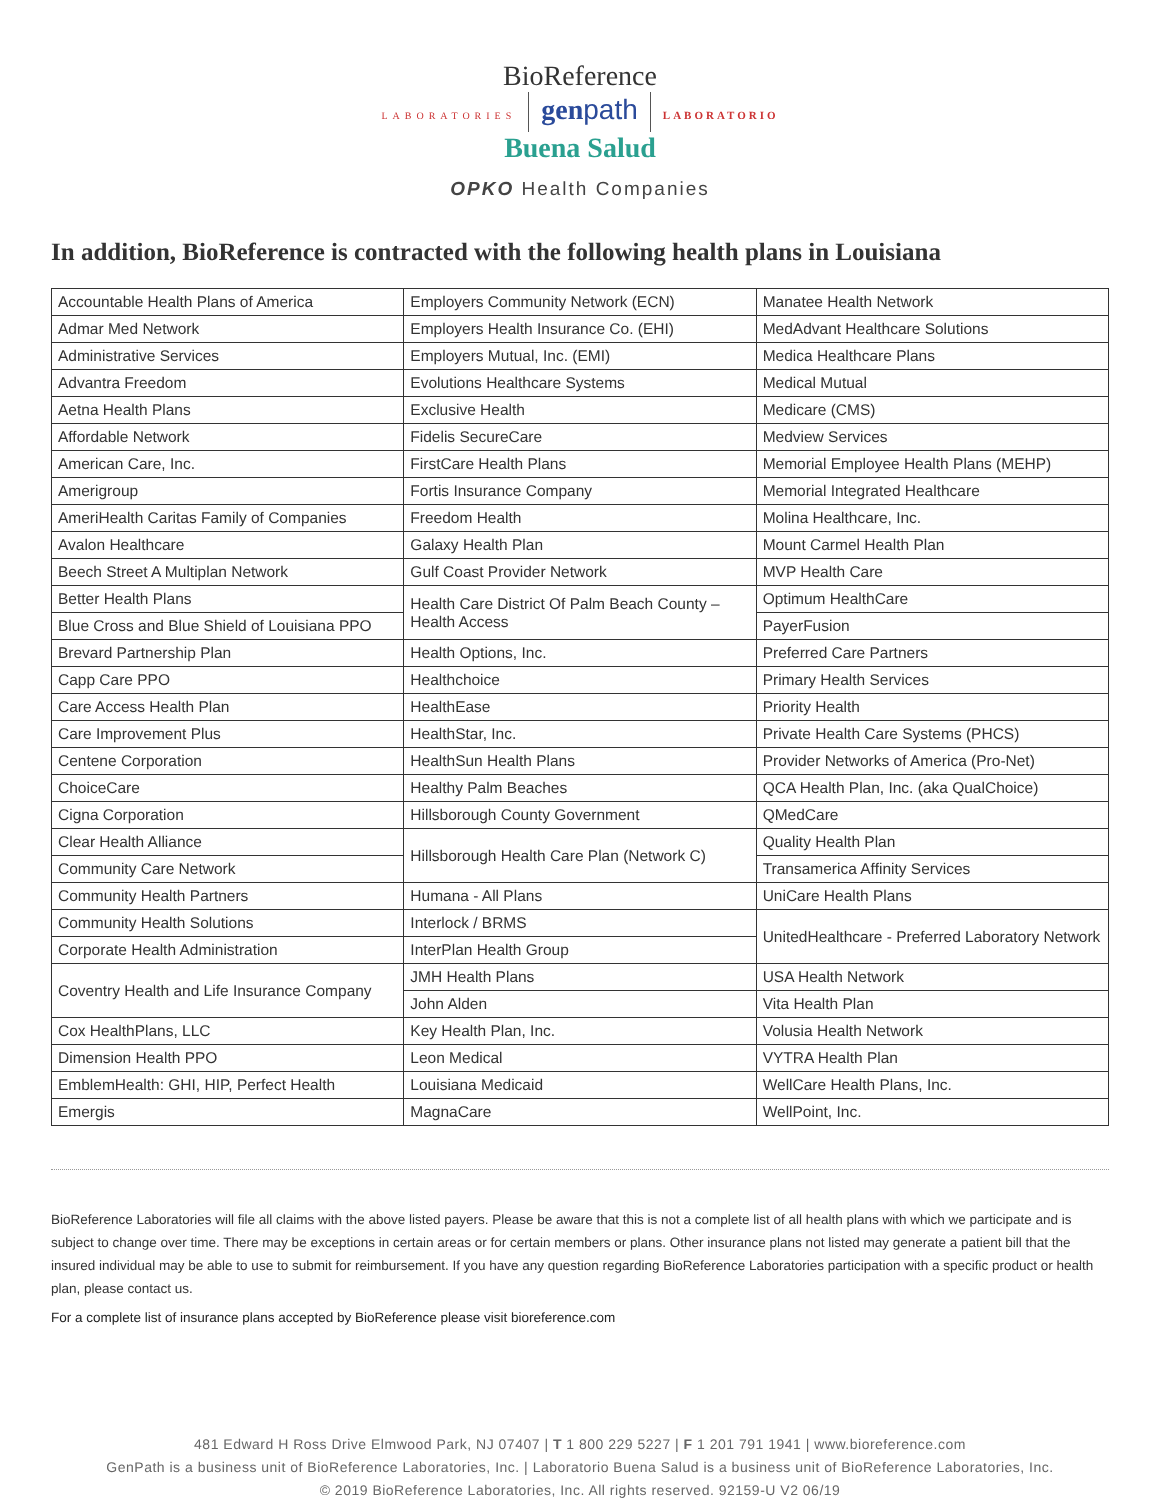BioReference
LABORATORIES gen path LABORATORIO
Buena Salud
OPKO Health Companies
In addition, BioReference is contracted with the following health plans in Louisiana
| Accountable Health Plans of America | Employers Community Network (ECN) | Manatee Health Network |
| Admar Med Network | Employers Health Insurance Co. (EHI) | MedAdvant Healthcare Solutions |
| Administrative Services | Employers Mutual, Inc. (EMI) | Medica Healthcare Plans |
| Advantra Freedom | Evolutions Healthcare Systems | Medical Mutual |
| Aetna Health Plans | Exclusive Health | Medicare (CMS) |
| Affordable Network | Fidelis SecureCare | Medview Services |
| American Care, Inc. | FirstCare Health Plans | Memorial Employee Health Plans (MEHP) |
| Amerigroup | Fortis Insurance Company | Memorial Integrated Healthcare |
| AmeriHealth Caritas Family of Companies | Freedom Health | Molina Healthcare, Inc. |
| Avalon Healthcare | Galaxy Health Plan | Mount Carmel Health Plan |
| Beech Street A Multiplan Network | Gulf Coast Provider Network | MVP Health Care |
| Better Health Plans | Health Care District Of Palm Beach County – Health Access | Optimum HealthCare |
| Blue Cross and Blue Shield of Louisiana PPO | | PayerFusion |
| Brevard Partnership Plan | Health Options, Inc. | Preferred Care Partners |
| Capp Care PPO | Healthchoice | Primary Health Services |
| Care Access Health Plan | HealthEase | Priority Health |
| Care Improvement Plus | HealthStar, Inc. | Private Health Care Systems (PHCS) |
| Centene Corporation | HealthSun Health Plans | Provider Networks of America (Pro-Net) |
| ChoiceCare | Healthy Palm Beaches | QCA Health Plan, Inc. (aka QualChoice) |
| Cigna Corporation | Hillsborough County Government | QMedCare |
| Clear Health Alliance | Hillsborough Health Care Plan (Network C) | Quality Health Plan |
| Community Care Network | | Transamerica Affinity Services |
| Community Health Partners | Humana - All Plans | UniCare Health Plans |
| Community Health Solutions | Interlock / BRMS | UnitedHealthcare - Preferred Laboratory Network |
| Corporate Health Administration | InterPlan Health Group | |
| Coventry Health and Life Insurance Company | JMH Health Plans | USA Health Network |
| | John Alden | Vita Health Plan |
| Cox HealthPlans, LLC | Key Health Plan, Inc. | Volusia Health Network |
| Dimension Health PPO | Leon Medical | VYTRA Health Plan |
| EmblemHealth: GHI, HIP, Perfect Health | Louisiana Medicaid | WellCare Health Plans, Inc. |
| Emergis | MagnaCare | WellPoint, Inc. |
BioReference Laboratories will file all claims with the above listed payers. Please be aware that this is not a complete list of all health plans with which we participate and is subject to change over time. There may be exceptions in certain areas or for certain members or plans. Other insurance plans not listed may generate a patient bill that the insured individual may be able to use to submit for reimbursement. If you have any question regarding BioReference Laboratories participation with a specific product or health plan, please contact us.
For a complete list of insurance plans accepted by BioReference please visit bioreference.com
481 Edward H Ross Drive Elmwood Park, NJ 07407 | T 1 800 229 5227 | F 1 201 791 1941 | www.bioreference.com
GenPath is a business unit of BioReference Laboratories, Inc. | Laboratorio Buena Salud is a business unit of BioReference Laboratories, Inc.
© 2019 BioReference Laboratories, Inc. All rights reserved. 92159-U V2 06/19